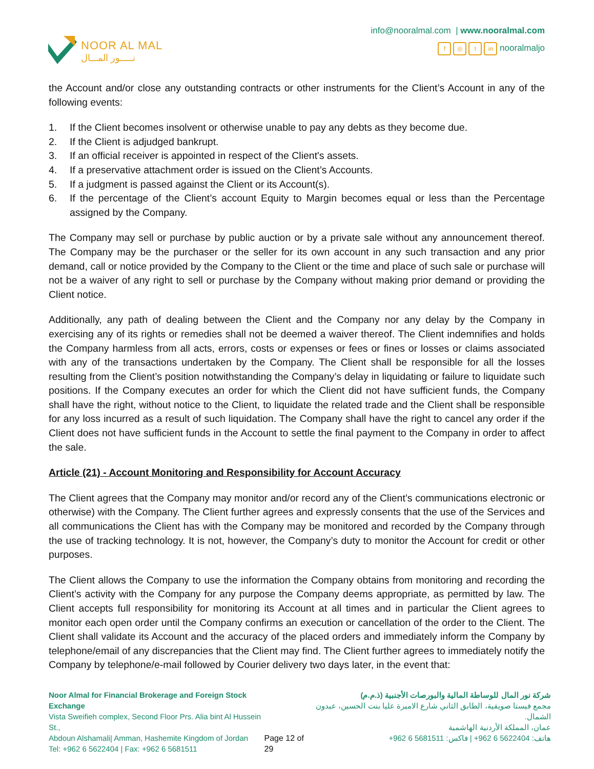NOOR AL MAL
نـــــور المـــال
info@nooralmal.com | www.nooralmal.com
f ◎ t in nooralmaljo
the Account and/or close any outstanding contracts or other instruments for the Client’s Account in any of the following events:
1. If the Client becomes insolvent or otherwise unable to pay any debts as they become due.
2. If the Client is adjudged bankrupt.
3. If an official receiver is appointed in respect of the Client's assets.
4. If a preservative attachment order is issued on the Client’s Accounts.
5. If a judgment is passed against the Client or its Account(s).
6. If the percentage of the Client’s account Equity to Margin becomes equal or less than the Percentage assigned by the Company.
The Company may sell or purchase by public auction or by a private sale without any announcement thereof. The Company may be the purchaser or the seller for its own account in any such transaction and any prior demand, call or notice provided by the Company to the Client or the time and place of such sale or purchase will not be a waiver of any right to sell or purchase by the Company without making prior demand or providing the Client notice.
Additionally, any path of dealing between the Client and the Company nor any delay by the Company in exercising any of its rights or remedies shall not be deemed a waiver thereof. The Client indemnifies and holds the Company harmless from all acts, errors, costs or expenses or fees or fines or losses or claims associated with any of the transactions undertaken by the Company. The Client shall be responsible for all the losses resulting from the Client’s position notwithstanding the Company’s delay in liquidating or failure to liquidate such positions. If the Company executes an order for which the Client did not have sufficient funds, the Company shall have the right, without notice to the Client, to liquidate the related trade and the Client shall be responsible for any loss incurred as a result of such liquidation. The Company shall have the right to cancel any order if the Client does not have sufficient funds in the Account to settle the final payment to the Company in order to affect the sale.
Article (21) - Account Monitoring and Responsibility for Account Accuracy
The Client agrees that the Company may monitor and/or record any of the Client’s communications electronic or otherwise) with the Company. The Client further agrees and expressly consents that the use of the Services and all communications the Client has with the Company may be monitored and recorded by the Company through the use of tracking technology. It is not, however, the Company’s duty to monitor the Account for credit or other purposes.
The Client allows the Company to use the information the Company obtains from monitoring and recording the Client’s activity with the Company for any purpose the Company deems appropriate, as permitted by law. The Client accepts full responsibility for monitoring its Account at all times and in particular the Client agrees to monitor each open order until the Company confirms an execution or cancellation of the order to the Client. The Client shall validate its Account and the accuracy of the placed orders and immediately inform the Company by telephone/email of any discrepancies that the Client may find. The Client further agrees to immediately notify the Company by telephone/e-mail followed by Courier delivery two days later, in the event that:
Noor Almal for Financial Brokerage and Foreign Stock Exchange
Vista Sweifieh complex, Second Floor Prs. Alia bint Al Hussein St.,
Abdoun Alshamali| Amman, Hashemite Kingdom of Jordan
Tel: +962 6 5622404 | Fax: +962 6 5681511
Page 12 of 29 شركة نور المال للوساطة المالية والبورصات الأجنبية (ذ.م.م)
مجمع فيستا صويفية، الطابق الثاني شارع الاميرة عليا بنت الحسين، عبدون الشمال.
عمان، المملكة الأردنية الهاشمية
هاتف: 5622404 6 962+ | فاكس: 5681511 6 962+